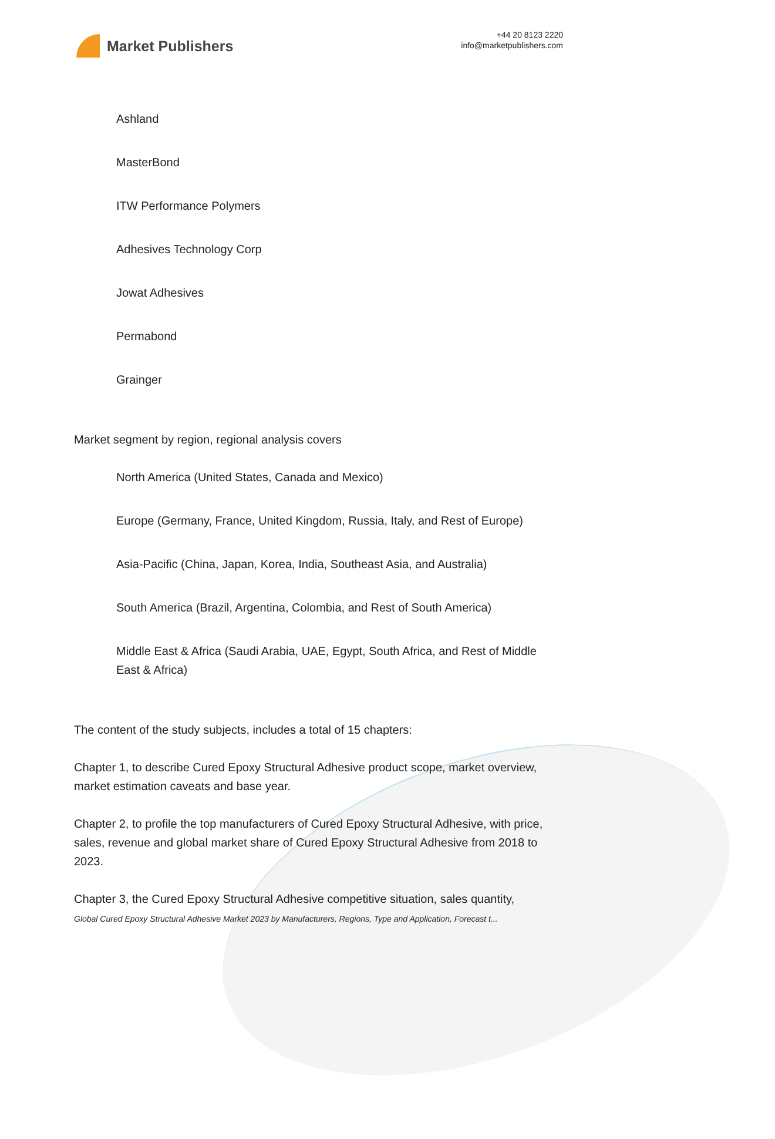Market Publishers
+44 20 8123 2220
info@marketpublishers.com
Ashland
MasterBond
ITW Performance Polymers
Adhesives Technology Corp
Jowat Adhesives
Permabond
Grainger
Market segment by region, regional analysis covers
North America (United States, Canada and Mexico)
Europe (Germany, France, United Kingdom, Russia, Italy, and Rest of Europe)
Asia-Pacific (China, Japan, Korea, India, Southeast Asia, and Australia)
South America (Brazil, Argentina, Colombia, and Rest of South America)
Middle East & Africa (Saudi Arabia, UAE, Egypt, South Africa, and Rest of Middle East & Africa)
The content of the study subjects, includes a total of 15 chapters:
Chapter 1, to describe Cured Epoxy Structural Adhesive product scope, market overview, market estimation caveats and base year.
Chapter 2, to profile the top manufacturers of Cured Epoxy Structural Adhesive, with price, sales, revenue and global market share of Cured Epoxy Structural Adhesive from 2018 to 2023.
Chapter 3, the Cured Epoxy Structural Adhesive competitive situation, sales quantity,
Global Cured Epoxy Structural Adhesive Market 2023 by Manufacturers, Regions, Type and Application, Forecast t...